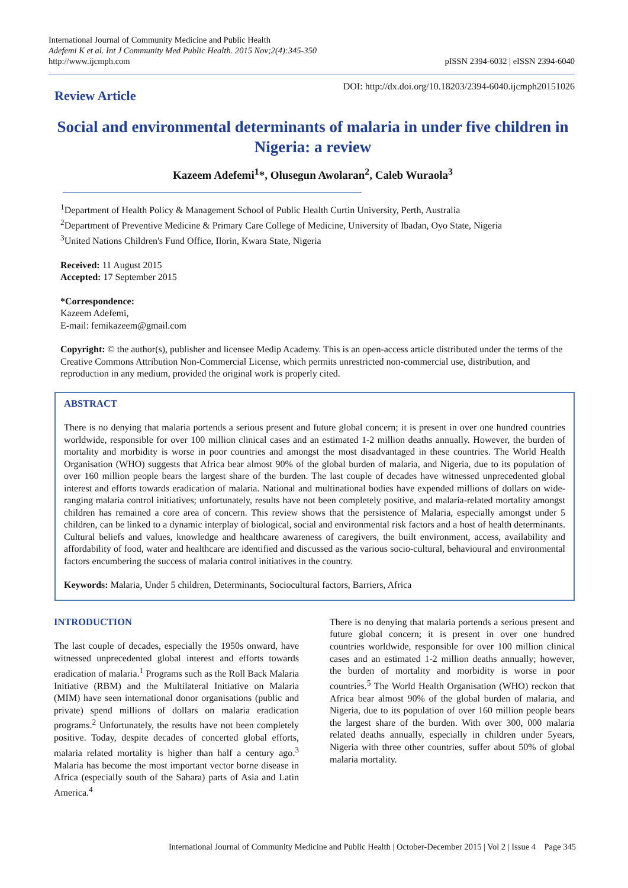International Journal of Community Medicine and Public Health
Adefemi K et al. Int J Community Med Public Health. 2015 Nov;2(4):345-350
http://www.ijcmph.com
pISSN 2394-6032 | eISSN 2394-6040
Review Article
DOI: http://dx.doi.org/10.18203/2394-6040.ijcmph20151026
Social and environmental determinants of malaria in under five children in Nigeria: a review
Kazeem Adefemi<sup>1</sup>*, Olusegun Awolaran<sup>2</sup>, Caleb Wuraola<sup>3</sup>
<sup>1</sup> Department of Health Policy & Management School of Public Health Curtin University, Perth, Australia
<sup>2</sup> Department of Preventive Medicine & Primary Care College of Medicine, University of Ibadan, Oyo State, Nigeria
<sup>3</sup> United Nations Children's Fund Office, Ilorin, Kwara State, Nigeria
Received: 11 August 2015
Accepted: 17 September 2015
*Correspondence:
Kazeem Adefemi,
E-mail: femikazeem@gmail.com
Copyright: © the author(s), publisher and licensee Medip Academy. This is an open-access article distributed under the terms of the Creative Commons Attribution Non-Commercial License, which permits unrestricted non-commercial use, distribution, and reproduction in any medium, provided the original work is properly cited.
ABSTRACT
There is no denying that malaria portends a serious present and future global concern; it is present in over one hundred countries worldwide, responsible for over 100 million clinical cases and an estimated 1-2 million deaths annually. However, the burden of mortality and morbidity is worse in poor countries and amongst the most disadvantaged in these countries. The World Health Organisation (WHO) suggests that Africa bear almost 90% of the global burden of malaria, and Nigeria, due to its population of over 160 million people bears the largest share of the burden. The last couple of decades have witnessed unprecedented global interest and efforts towards eradication of malaria. National and multinational bodies have expended millions of dollars on wide-ranging malaria control initiatives; unfortunately, results have not been completely positive, and malaria-related mortality amongst children has remained a core area of concern. This review shows that the persistence of Malaria, especially amongst under 5 children, can be linked to a dynamic interplay of biological, social and environmental risk factors and a host of health determinants. Cultural beliefs and values, knowledge and healthcare awareness of caregivers, the built environment, access, availability and affordability of food, water and healthcare are identified and discussed as the various socio-cultural, behavioural and environmental factors encumbering the success of malaria control initiatives in the country.
Keywords: Malaria, Under 5 children, Determinants, Sociocultural factors, Barriers, Africa
INTRODUCTION
The last couple of decades, especially the 1950s onward, have witnessed unprecedented global interest and efforts towards eradication of malaria.<sup>1</sup> Programs such as the Roll Back Malaria Initiative (RBM) and the Multilateral Initiative on Malaria (MIM) have seen international donor organisations (public and private) spend millions of dollars on malaria eradication programs.<sup>2</sup> Unfortunately, the results have not been completely positive. Today, despite decades of concerted global efforts, malaria related mortality is higher than half a century ago.<sup>3</sup> Malaria has become the most important vector borne disease in Africa (especially south of the Sahara) parts of Asia and Latin America.<sup>4</sup>
There is no denying that malaria portends a serious present and future global concern; it is present in over one hundred countries worldwide, responsible for over 100 million clinical cases and an estimated 1-2 million deaths annually; however, the burden of mortality and morbidity is worse in poor countries.<sup>5</sup> The World Health Organisation (WHO) reckon that Africa bear almost 90% of the global burden of malaria, and Nigeria, due to its population of over 160 million people bears the largest share of the burden. With over 300, 000 malaria related deaths annually, especially in children under 5years, Nigeria with three other countries, suffer about 50% of global malaria mortality.
International Journal of Community Medicine and Public Health | October-December 2015 | Vol 2 | Issue 4 Page 345